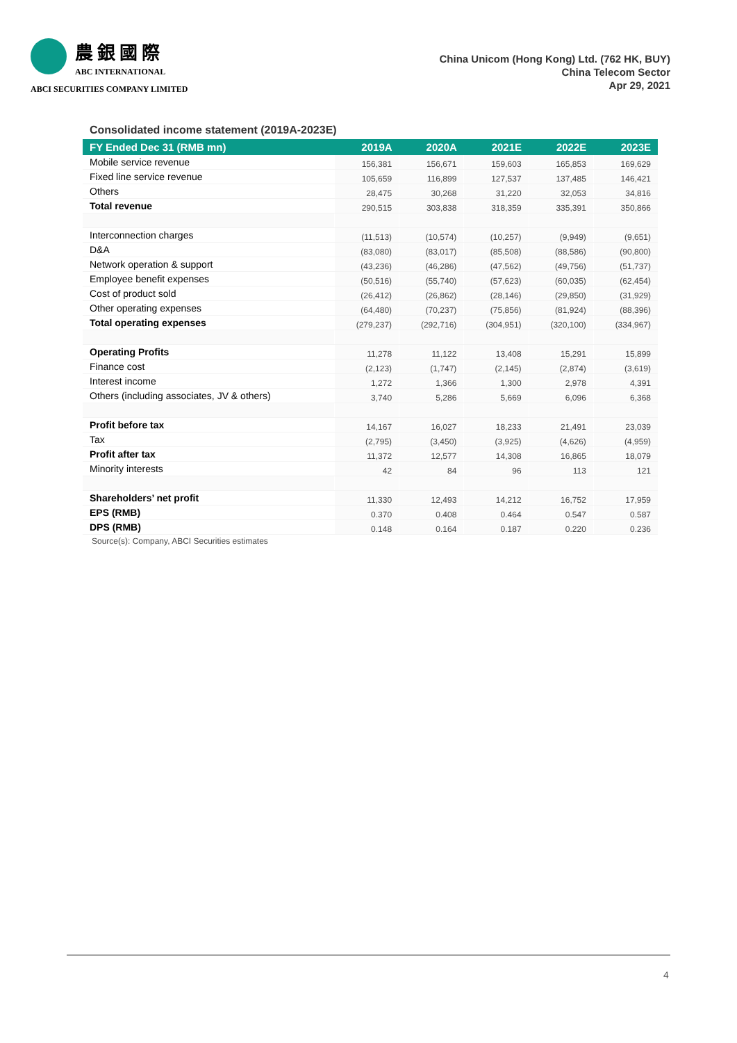農銀國際
ABC INTERNATIONAL
ABCI SECURITIES COMPANY LIMITED
China Unicom (Hong Kong) Ltd. (762 HK, BUY)
China Telecom Sector
Apr 29, 2021
Consolidated income statement (2019A-2023E)
| FY Ended Dec 31 (RMB mn) | 2019A | 2020A | 2021E | 2022E | 2023E |
| --- | --- | --- | --- | --- | --- |
| Mobile service revenue | 156,381 | 156,671 | 159,603 | 165,853 | 169,629 |
| Fixed line service revenue | 105,659 | 116,899 | 127,537 | 137,485 | 146,421 |
| Others | 28,475 | 30,268 | 31,220 | 32,053 | 34,816 |
| Total revenue | 290,515 | 303,838 | 318,359 | 335,391 | 350,866 |
| Interconnection charges | (11,513) | (10,574) | (10,257) | (9,949) | (9,651) |
| D&A | (83,080) | (83,017) | (85,508) | (88,586) | (90,800) |
| Network operation & support | (43,236) | (46,286) | (47,562) | (49,756) | (51,737) |
| Employee benefit expenses | (50,516) | (55,740) | (57,623) | (60,035) | (62,454) |
| Cost of product sold | (26,412) | (26,862) | (28,146) | (29,850) | (31,929) |
| Other operating expenses | (64,480) | (70,237) | (75,856) | (81,924) | (88,396) |
| Total operating expenses | (279,237) | (292,716) | (304,951) | (320,100) | (334,967) |
| Operating Profits | 11,278 | 11,122 | 13,408 | 15,291 | 15,899 |
| Finance cost | (2,123) | (1,747) | (2,145) | (2,874) | (3,619) |
| Interest income | 1,272 | 1,366 | 1,300 | 2,978 | 4,391 |
| Others (including associates, JV & others) | 3,740 | 5,286 | 5,669 | 6,096 | 6,368 |
| Profit before tax | 14,167 | 16,027 | 18,233 | 21,491 | 23,039 |
| Tax | (2,795) | (3,450) | (3,925) | (4,626) | (4,959) |
| Profit after tax | 11,372 | 12,577 | 14,308 | 16,865 | 18,079 |
| Minority interests | 42 | 84 | 96 | 113 | 121 |
| Shareholders’ net profit | 11,330 | 12,493 | 14,212 | 16,752 | 17,959 |
| EPS (RMB) | 0.370 | 0.408 | 0.464 | 0.547 | 0.587 |
| DPS (RMB) | 0.148 | 0.164 | 0.187 | 0.220 | 0.236 |
Source(s): Company, ABCI Securities estimates
4